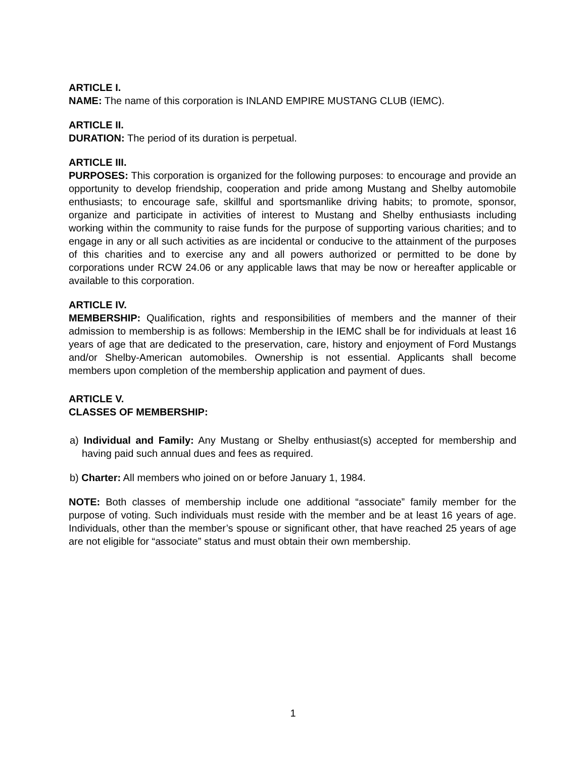ARTICLE I.
NAME: The name of this corporation is INLAND EMPIRE MUSTANG CLUB (IEMC).
ARTICLE II.
DURATION: The period of its duration is perpetual.
ARTICLE III.
PURPOSES: This corporation is organized for the following purposes: to encourage and provide an opportunity to develop friendship, cooperation and pride among Mustang and Shelby automobile enthusiasts; to encourage safe, skillful and sportsmanlike driving habits; to promote, sponsor, organize and participate in activities of interest to Mustang and Shelby enthusiasts including working within the community to raise funds for the purpose of supporting various charities; and to engage in any or all such activities as are incidental or conducive to the attainment of the purposes of this charities and to exercise any and all powers authorized or permitted to be done by corporations under RCW 24.06 or any applicable laws that may be now or hereafter applicable or available to this corporation.
ARTICLE IV.
MEMBERSHIP: Qualification, rights and responsibilities of members and the manner of their admission to membership is as follows: Membership in the IEMC shall be for individuals at least 16 years of age that are dedicated to the preservation, care, history and enjoyment of Ford Mustangs and/or Shelby-American automobiles. Ownership is not essential. Applicants shall become members upon completion of the membership application and payment of dues.
ARTICLE V.
CLASSES OF MEMBERSHIP:
a) Individual and Family: Any Mustang or Shelby enthusiast(s) accepted for membership and having paid such annual dues and fees as required.
b) Charter: All members who joined on or before January 1, 1984.
NOTE: Both classes of membership include one additional “associate” family member for the purpose of voting. Such individuals must reside with the member and be at least 16 years of age. Individuals, other than the member’s spouse or significant other, that have reached 25 years of age are not eligible for “associate” status and must obtain their own membership.
1